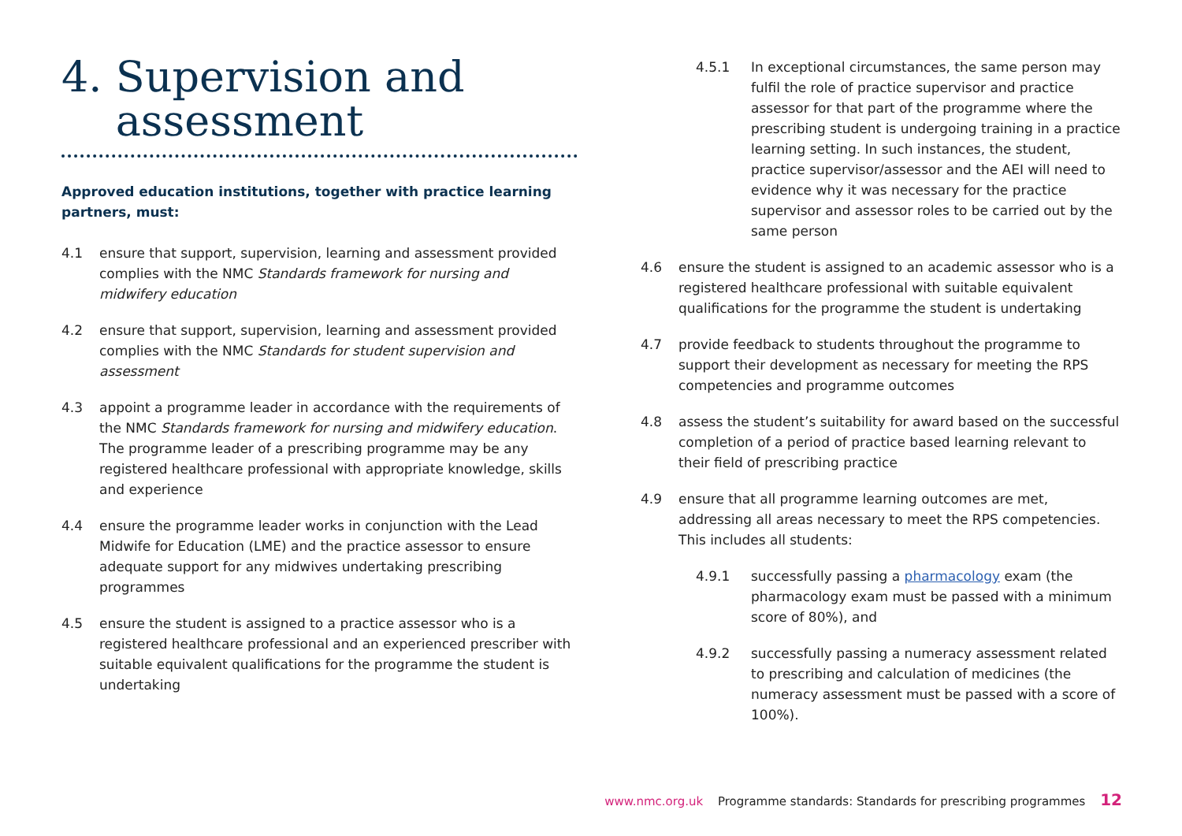4. Supervision and
assessment
Approved education institutions, together with practice learning partners, must:
4.1 ensure that support, supervision, learning and assessment provided complies with the NMC Standards framework for nursing and midwifery education
4.2 ensure that support, supervision, learning and assessment provided complies with the NMC Standards for student supervision and assessment
4.3 appoint a programme leader in accordance with the requirements of the NMC Standards framework for nursing and midwifery education. The programme leader of a prescribing programme may be any registered healthcare professional with appropriate knowledge, skills and experience
4.4 ensure the programme leader works in conjunction with the Lead Midwife for Education (LME) and the practice assessor to ensure adequate support for any midwives undertaking prescribing programmes
4.5 ensure the student is assigned to a practice assessor who is a registered healthcare professional and an experienced prescriber with suitable equivalent qualifications for the programme the student is undertaking
4.5.1 In exceptional circumstances, the same person may fulfil the role of practice supervisor and practice assessor for that part of the programme where the prescribing student is undergoing training in a practice learning setting. In such instances, the student, practice supervisor/assessor and the AEI will need to evidence why it was necessary for the practice supervisor and assessor roles to be carried out by the same person
4.6 ensure the student is assigned to an academic assessor who is a registered healthcare professional with suitable equivalent qualifications for the programme the student is undertaking
4.7 provide feedback to students throughout the programme to support their development as necessary for meeting the RPS competencies and programme outcomes
4.8 assess the student’s suitability for award based on the successful completion of a period of practice based learning relevant to their field of prescribing practice
4.9 ensure that all programme learning outcomes are met, addressing all areas necessary to meet the RPS competencies. This includes all students:
4.9.1 successfully passing a pharmacology exam (the pharmacology exam must be passed with a minimum score of 80%), and
4.9.2 successfully passing a numeracy assessment related to prescribing and calculation of medicines (the numeracy assessment must be passed with a score of 100%).
www.nmc.org.uk Programme standards: Standards for prescribing programmes 12